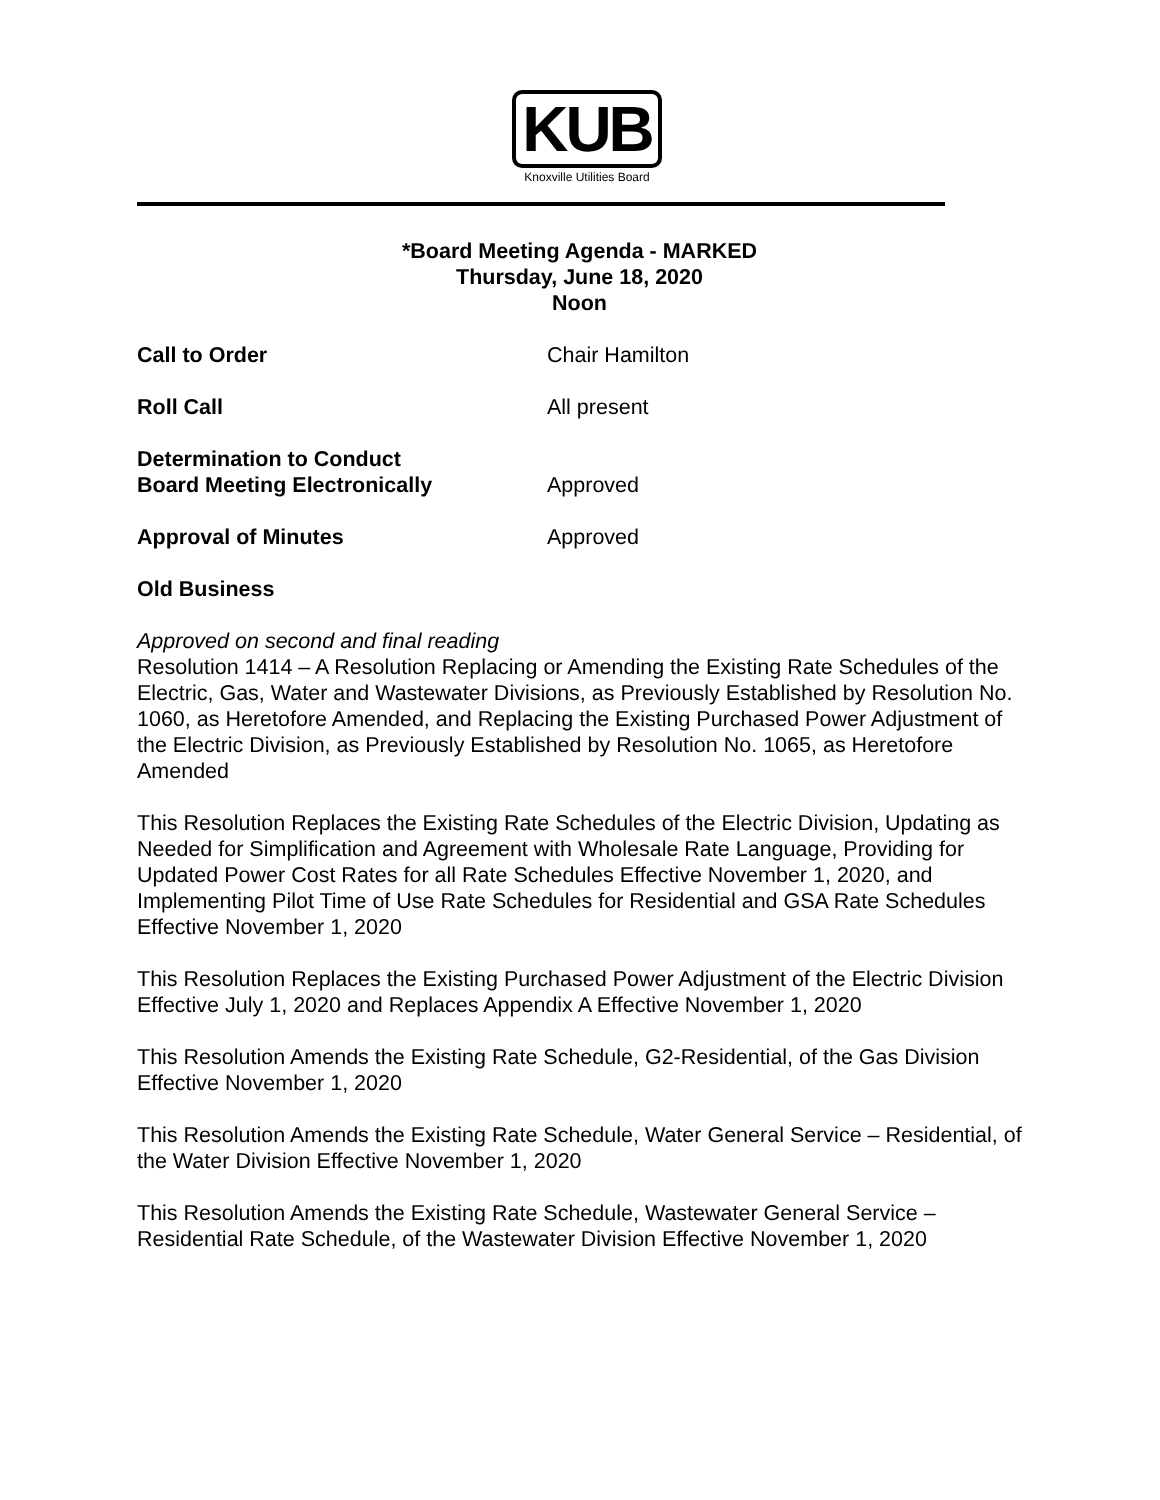KUB
Knoxville Utilities Board
*Board Meeting Agenda - MARKED
Thursday, June 18, 2020
Noon
Call to Order Chair Hamilton
Roll Call All present
Determination to Conduct
Board Meeting Electronically
Approved
Approval of Minutes Approved
Old Business
Approved on second and final reading
Resolution 1414 – A Resolution Replacing or Amending the Existing Rate Schedules of the Electric, Gas, Water and Wastewater Divisions, as Previously Established by Resolution No. 1060, as Heretofore Amended, and Replacing the Existing Purchased Power Adjustment of the Electric Division, as Previously Established by Resolution No. 1065, as Heretofore Amended
This Resolution Replaces the Existing Rate Schedules of the Electric Division, Updating as Needed for Simplification and Agreement with Wholesale Rate Language, Providing for Updated Power Cost Rates for all Rate Schedules Effective November 1, 2020, and Implementing Pilot Time of Use Rate Schedules for Residential and GSA Rate Schedules Effective November 1, 2020
This Resolution Replaces the Existing Purchased Power Adjustment of the Electric Division Effective July 1, 2020 and Replaces Appendix A Effective November 1, 2020
This Resolution Amends the Existing Rate Schedule, G2-Residential, of the Gas Division Effective November 1, 2020
This Resolution Amends the Existing Rate Schedule, Water General Service – Residential, of the Water Division Effective November 1, 2020
This Resolution Amends the Existing Rate Schedule, Wastewater General Service – Residential Rate Schedule, of the Wastewater Division Effective November 1, 2020